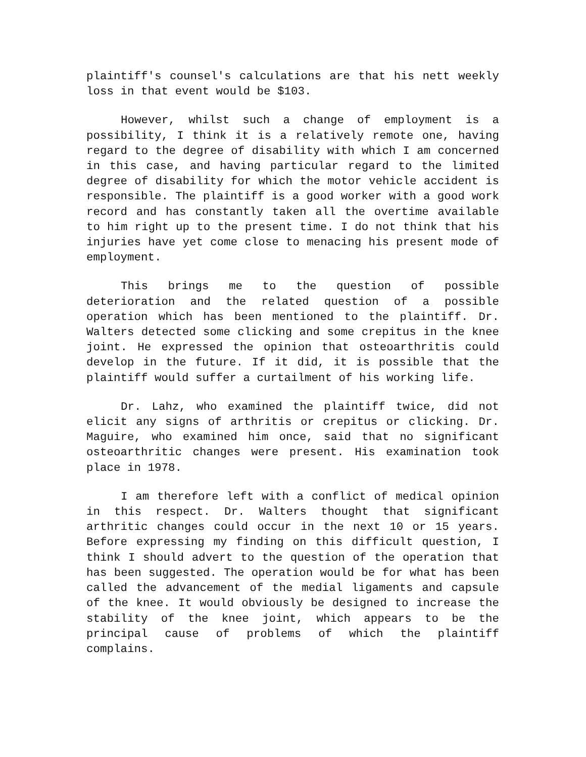plaintiff's counsel's calculations are that his nett weekly loss in that event would be $103.
However, whilst such a change of employment is a possibility, I think it is a relatively remote one, having regard to the degree of disability with which I am concerned in this case, and having particular regard to the limited degree of disability for which the motor vehicle accident is responsible. The plaintiff is a good worker with a good work record and has constantly taken all the overtime available to him right up to the present time. I do not think that his injuries have yet come close to menacing his present mode of employment.
This brings me to the question of possible deterioration and the related question of a possible operation which has been mentioned to the plaintiff. Dr. Walters detected some clicking and some crepitus in the knee joint. He expressed the opinion that osteoarthritis could develop in the future. If it did, it is possible that the plaintiff would suffer a curtailment of his working life.
Dr. Lahz, who examined the plaintiff twice, did not elicit any signs of arthritis or crepitus or clicking. Dr. Maguire, who examined him once, said that no significant osteoarthritic changes were present. His examination took place in 1978.
I am therefore left with a conflict of medical opinion in this respect. Dr. Walters thought that significant arthritic changes could occur in the next 10 or 15 years. Before expressing my finding on this difficult question, I think I should advert to the question of the operation that has been suggested. The operation would be for what has been called the advancement of the medial ligaments and capsule of the knee. It would obviously be designed to increase the stability of the knee joint, which appears to be the principal cause of problems of which the plaintiff complains.